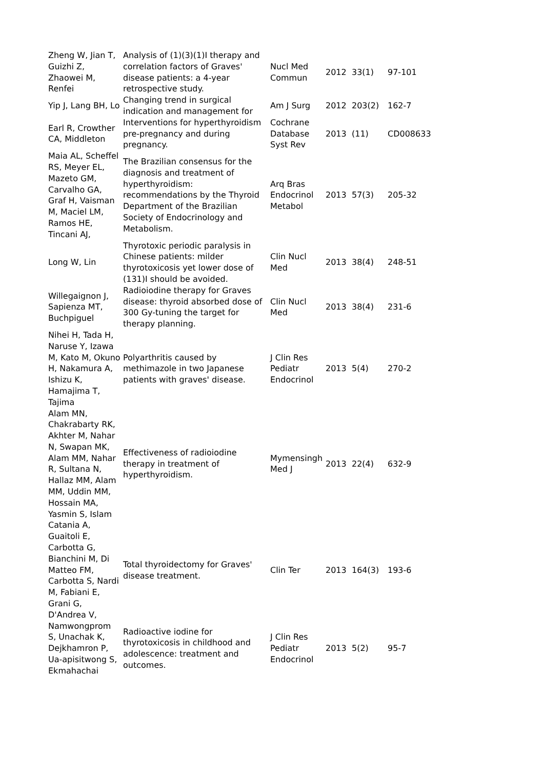| Zheng W, Jian T, Guizhi Z, Zhaowei M, Renfei | Analysis of (1)(3)(1)I therapy and correlation factors of Graves' disease patients: a 4-year retrospective study. | Nucl Med Commun | 2012 | 33(1) | 97-101 |
| Yip J, Lang BH, Lo | Changing trend in surgical indication and management for | Am J Surg | 2012 | 203(2) | 162-7 |
| Earl R, Crowther CA, Middleton | Interventions for hyperthyroidism pre-pregnancy and during pregnancy. | Cochrane Database Syst Rev | 2013 | (11) | CD008633 |
| Maia AL, Scheffel RS, Meyer EL, Mazeto GM, Carvalho GA, Graf H, Vaisman M, Maciel LM, Ramos HE, Tincani AJ, | The Brazilian consensus for the diagnosis and treatment of hyperthyroidism: recommendations by the Thyroid Department of the Brazilian Society of Endocrinology and Metabolism. | Arq Bras Endocrinol Metabol | 2013 | 57(3) | 205-32 |
| Long W, Lin | Thyrotoxic periodic paralysis in Chinese patients: milder thyrotoxicosis yet lower dose of (131)I should be avoided. | Clin Nucl Med | 2013 | 38(4) | 248-51 |
| Willegaignon J, Sapienza MT, Buchpiguel | Radioiodine therapy for Graves disease: thyroid absorbed dose of 300 Gy-tuning the target for therapy planning. | Clin Nucl Med | 2013 | 38(4) | 231-6 |
| Nihei H, Tada H, Naruse Y, Izawa M, Kato M, Okuno H, Nakamura A, Ishizu K, Hamajima T, Tajima | Polyarthritis caused by methimazole in two Japanese patients with graves' disease. | J Clin Res Pediatr Endocrinol | 2013 | 5(4) | 270-2 |
| Alam MN, Chakrabarty RK, Akhter M, Nahar N, Swapan MK, Alam MM, Nahar R, Sultana N, Hallaz MM, Alam MM, Uddin MM, Hossain MA, Yasmin S, Islam | Effectiveness of radioiodine therapy in treatment of hyperthyroidism. | Mymensingh Med J | 2013 | 22(4) | 632-9 |
| Catania A, Guaitoli E, Carbotta G, Bianchini M, Di Matteo FM, Carbotta S, Nardi M, Fabiani E, Grani G, D'Andrea V, | Total thyroidectomy for Graves' disease treatment. | Clin Ter | 2013 | 164(3) | 193-6 |
| Namwongprom S, Unachak K, Dejkhamron P, Ua-apisitwong S, Ekmahachai | Radioactive iodine for thyrotoxicosis in childhood and adolescence: treatment and outcomes. | J Clin Res Pediatr Endocrinol | 2013 | 5(2) | 95-7 |